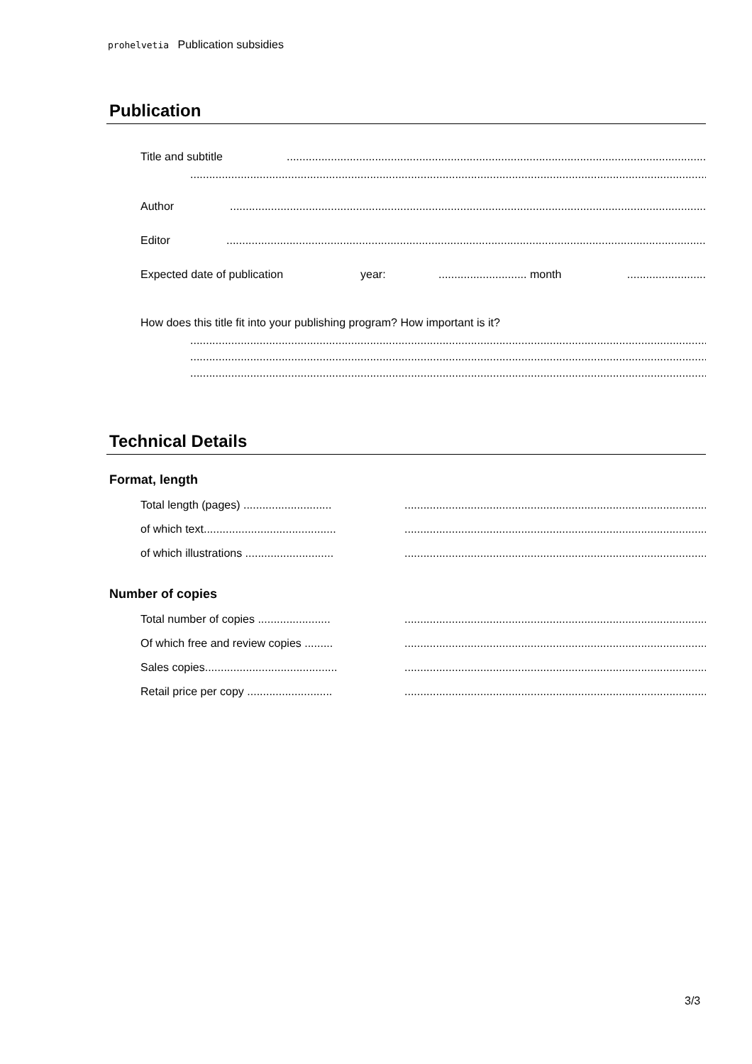prohelvetia Publication subsidies
Publication
Title and subtitle..........................................................................................................................................................
...........................................................................................................................................................................................................
Author.................................................................................................................................................................................................
Editor.................................................................................................................................................................................................
Expected date of publication year:............................ month.........................
How does this title fit into your publishing program? How important is it?
...........................................................................................................................................................................................................
...........................................................................................................................................................................................................
...........................................................................................................................................................................................................
Technical Details
Format, length
Total length (pages) ................................................................................................................................................
of which text..............................................................................................................................................................
of which illustrations ................................................................................................................................................
Number of copies
Total number of copies ...........................................................................................................................................
Of which free and review copies .............................................................................................................................
Sales copies..............................................................................................................................................................
Retail price per copy ...............................................................................................................................................
3/3